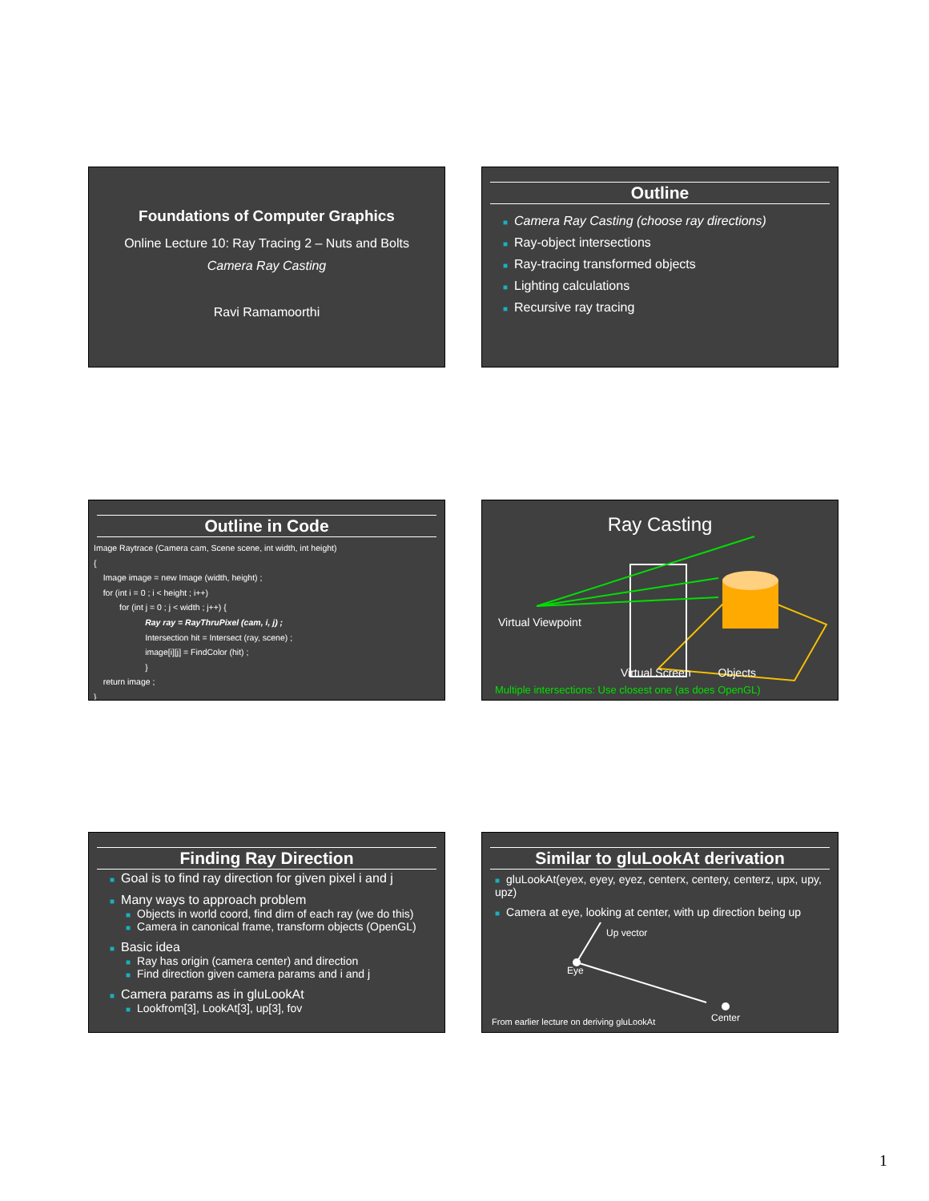Foundations of Computer Graphics
Online Lecture 10: Ray Tracing 2 – Nuts and Bolts
Camera Ray Casting
Ravi Ramamoorthi
Outline
■ Camera Ray Casting (choose ray directions)
■ Ray-object intersections
■ Ray-tracing transformed objects
■ Lighting calculations
■ Recursive ray tracing
Outline in Code
Image Raytrace (Camera cam, Scene scene, int width, int height)
{
    Image image = new Image (width, height) ;
    for (int i = 0 ; i < height ; i++)
           for (int j = 0 ; j < width ; j++) {
                      Ray ray = RayThruPixel (cam, i, j) ;
                      Intersection hit = Intersect (ray, scene) ;
                      image[i][j] = FindColor (hit) ;
                      }
    return image ;
}
Ray Casting
Virtual Viewpoint
Virtual Screen Objects
Multiple intersections: Use closest one (as does OpenGL)
Finding Ray Direction
■ Goal is to find ray direction for given pixel i and j
■ Many ways to approach problem
■ Objects in world coord, find dirn of each ray (we do this)
■ Camera in canonical frame, transform objects (OpenGL)
■ Basic idea
■ Ray has origin (camera center) and direction
■ Find direction given camera params and i and j
■ Camera params as in gluLookAt
■ Lookfrom[3], LookAt[3], up[3], fov
Similar to gluLookAt derivation
■ gluLookAt(eyex, eyey, eyez, centerx, centery, centerz, upx, upy, upz)
■ Camera at eye, looking at center, with up direction being up
Up vector
Eye
Center
From earlier lecture on deriving gluLookAt
1